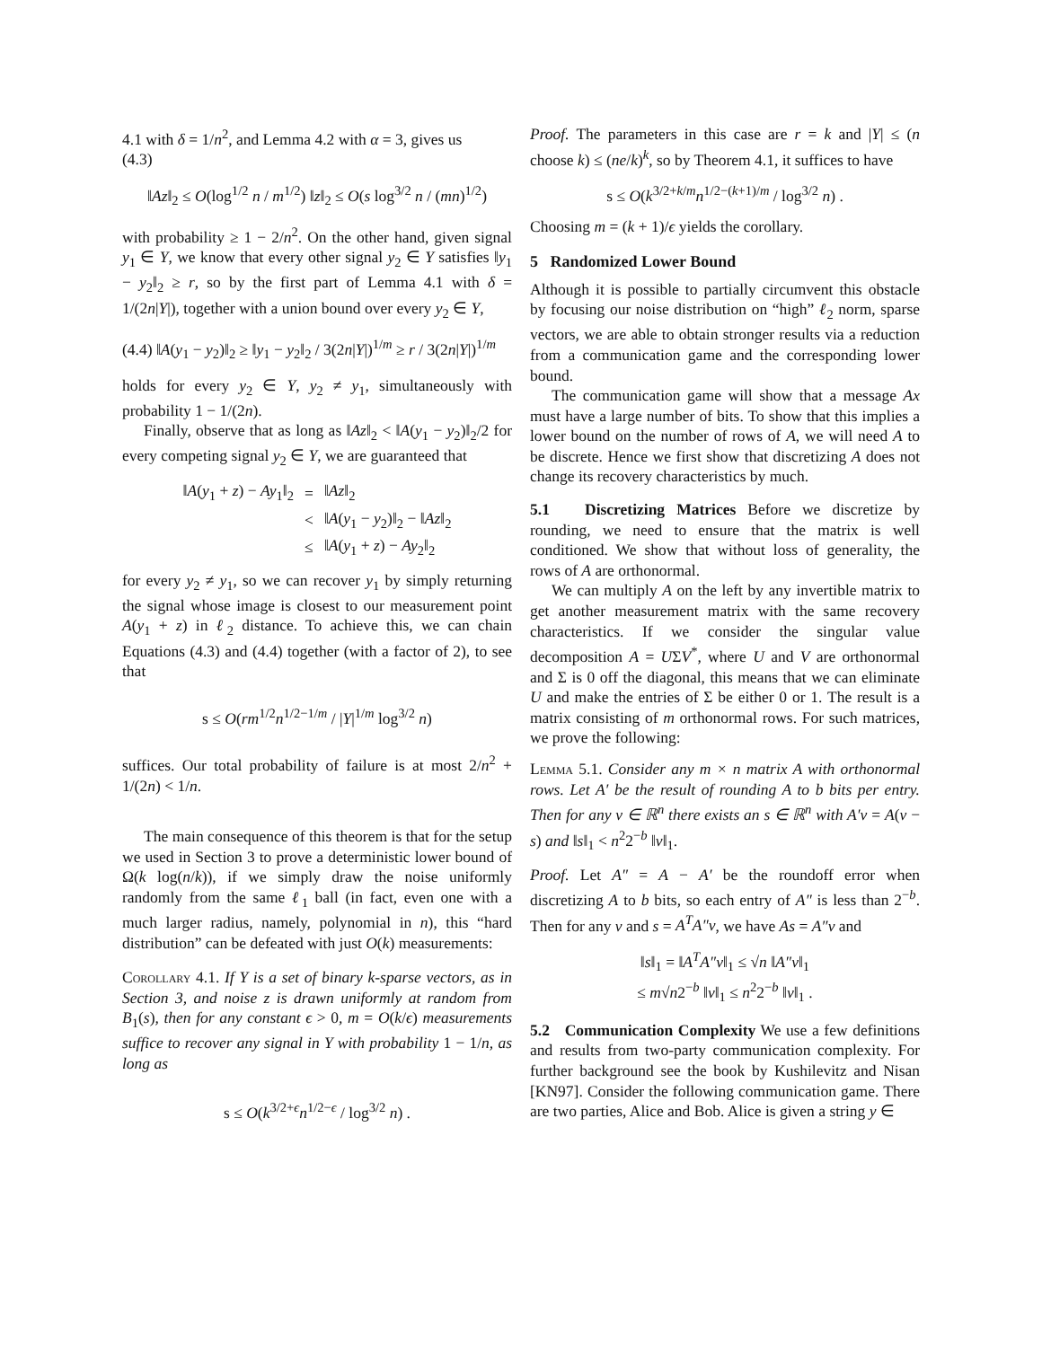4.1 with δ = 1/n<sup>2</sup>, and Lemma 4.2 with α = 3, gives us
(4.3)
‖Az‖<sub>2</sub> ≤ O(log<sup>1/2</sup> n / m<sup>1/2</sup>) ‖z‖<sub>2</sub> ≤ O(s log<sup>3/2</sup> n / (mn)<sup>1/2</sup>)
with probability ≥ 1 − 2/n<sup>2</sup>. On the other hand, given signal y<sub>1</sub> ∈ Y, we know that every other signal y<sub>2</sub> ∈ Y satisfies ‖y<sub>1</sub> − y<sub>2</sub>‖<sub>2</sub> ≥ r, so by the first part of Lemma 4.1 with δ = 1/(2n|Y|), together with a union bound over every y<sub>2</sub> ∈ Y,
(4.4) ‖A(y<sub>1</sub> − y<sub>2</sub>)‖<sub>2</sub> ≥ ‖y<sub>1</sub> − y<sub>2</sub>‖<sub>2</sub> / 3(2n|Y|)<sup>1/m</sup> ≥ r / 3(2n|Y|)<sup>1/m</sup>
holds for every y<sub>2</sub> ∈ Y, y<sub>2</sub> ≠ y<sub>1</sub>, simultaneously with probability 1 − 1/(2n).
Finally, observe that as long as ‖Az‖<sub>2</sub> < ‖A(y<sub>1</sub> − y<sub>2</sub>)‖<sub>2</sub>/2 for every competing signal y<sub>2</sub> ∈ Y, we are guaranteed that
| ‖ A ( y<sub>1</sub> + z ) − Ay<sub>1</sub>‖<sub>2</sub> | = | ‖ Az ‖<sub>2</sub> |
| | < | ‖ A ( y<sub>1</sub> − y<sub>2</sub>)‖<sub>2</sub> − ‖ Az ‖<sub>2</sub> |
| | ≤ | ‖ A ( y<sub>1</sub> + z ) − Ay<sub>2</sub>‖<sub>2</sub> |
for every y<sub>2</sub> ≠ y<sub>1</sub>, so we can recover y<sub>1</sub> by simply returning the signal whose image is closest to our measurement point A(y<sub>1</sub> + z) in ℓ<sub>2</sub> distance. To achieve this, we can chain Equations (4.3) and (4.4) together (with a factor of 2), to see that
s ≤ O(rm<sup>1/2</sup>n<sup>1/2−1/m</sup> / |Y|<sup>1/m</sup> log<sup>3/2</sup> n)
suffices. Our total probability of failure is at most 2/n<sup>2</sup> + 1/(2n) < 1/n.
The main consequence of this theorem is that for the setup we used in Section 3 to prove a deterministic lower bound of Ω(k log(n/k)), if we simply draw the noise uniformly randomly from the same ℓ<sub>1</sub> ball (in fact, even one with a much larger radius, namely, polynomial in n), this “hard distribution” can be defeated with just O(k) measurements:
Corollary 4.1. If Y is a set of binary k-sparse vectors, as in Section 3, and noise z is drawn uniformly at random from B<sub>1</sub>(s), then for any constant ϵ > 0, m = O(k/ϵ) measurements suffice to recover any signal in Y with probability 1 − 1/n, as long as
s ≤ O(k<sup>3/2+ϵ</sup>n<sup>1/2−ϵ</sup> / log<sup>3/2</sup> n) .
Proof. The parameters in this case are r = k and |Y| ≤ (n choose k) ≤ (ne/k)<sup>k</sup>, so by Theorem 4.1, it suffices to have
s ≤ O(k<sup>3/2+k/m</sup>n<sup>1/2−(k+1)/m</sup> / log<sup>3/2</sup> n) .
Choosing m = (k + 1)/ϵ yields the corollary.
5 Randomized Lower Bound
Although it is possible to partially circumvent this obstacle by focusing our noise distribution on “high” ℓ<sub>2</sub> norm, sparse vectors, we are able to obtain stronger results via a reduction from a communication game and the corresponding lower bound.
The communication game will show that a message Ax must have a large number of bits. To show that this implies a lower bound on the number of rows of A, we will need A to be discrete. Hence we first show that discretizing A does not change its recovery characteristics by much.
5.1 Discretizing Matrices Before we discretize by rounding, we need to ensure that the matrix is well conditioned. We show that without loss of generality, the rows of A are orthonormal.
We can multiply A on the left by any invertible matrix to get another measurement matrix with the same recovery characteristics. If we consider the singular value decomposition A = UΣV<sup>*</sup>, where U and V are orthonormal and Σ is 0 off the diagonal, this means that we can eliminate U and make the entries of Σ be either 0 or 1. The result is a matrix consisting of m orthonormal rows. For such matrices, we prove the following:
Lemma 5.1. Consider any m × n matrix A with orthonormal rows. Let A′ be the result of rounding A to b bits per entry. Then for any v ∈ ℝ<sup>n</sup> there exists an s ∈ ℝ<sup>n</sup> with A′v = A(v − s) and ‖s‖<sub>1</sub> < n<sup>2</sup>2<sup>−b</sup> ‖v‖<sub>1</sub>.
Proof. Let A″ = A − A′ be the roundoff error when discretizing A to b bits, so each entry of A″ is less than 2<sup>−b</sup>. Then for any v and s = A<sup>T</sup>A″v, we have As = A″v and
‖s‖<sub>1</sub> = ‖A<sup>T</sup>A″v‖<sub>1</sub> ≤ √n ‖A″v‖<sub>1</sub>
≤ m√n2<sup>−b</sup> ‖v‖<sub>1</sub> ≤ n<sup>2</sup>2<sup>−b</sup> ‖v‖<sub>1</sub> .
5.2 Communication Complexity We use a few definitions and results from two-party communication complexity. For further background see the book by Kushilevitz and Nisan [KN97]. Consider the following communication game. There are two parties, Alice and Bob. Alice is given a string y ∈